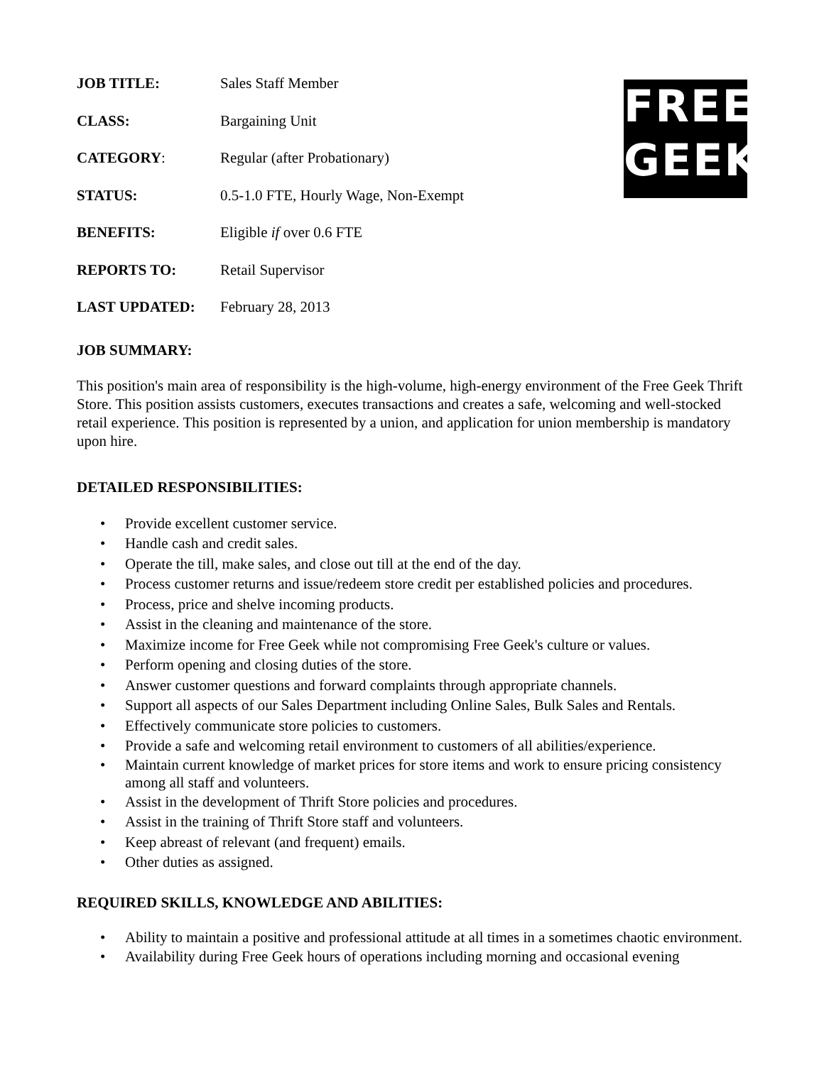FREE
GEEK
| JOB TITLE: | Sales Staff Member |
| CLASS: | Bargaining Unit |
| CATEGORY : | Regular (after Probationary) |
| STATUS: | 0.5-1.0 FTE, Hourly Wage, Non-Exempt |
| BENEFITS: | Eligible if over 0.6 FTE |
| REPORTS TO: | Retail Supervisor |
| LAST UPDATED: | February 28, 2013 |
JOB SUMMARY:
This position's main area of responsibility is the high-volume, high-energy environment of the Free Geek Thrift Store. This position assists customers, executes transactions and creates a safe, welcoming and well-stocked retail experience. This position is represented by a union, and application for union membership is mandatory upon hire.
DETAILED RESPONSIBILITIES:
• Provide excellent customer service.
• Handle cash and credit sales.
• Operate the till, make sales, and close out till at the end of the day.
• Process customer returns and issue/redeem store credit per established policies and procedures.
• Process, price and shelve incoming products.
• Assist in the cleaning and maintenance of the store.
• Maximize income for Free Geek while not compromising Free Geek's culture or values.
• Perform opening and closing duties of the store.
• Answer customer questions and forward complaints through appropriate channels.
• Support all aspects of our Sales Department including Online Sales, Bulk Sales and Rentals.
• Effectively communicate store policies to customers.
• Provide a safe and welcoming retail environment to customers of all abilities/experience.
• Maintain current knowledge of market prices for store items and work to ensure pricing consistency among all staff and volunteers.
• Assist in the development of Thrift Store policies and procedures.
• Assist in the training of Thrift Store staff and volunteers.
• Keep abreast of relevant (and frequent) emails.
• Other duties as assigned.
REQUIRED SKILLS, KNOWLEDGE AND ABILITIES:
• Ability to maintain a positive and professional attitude at all times in a sometimes chaotic environment.
• Availability during Free Geek hours of operations including morning and occasional evening